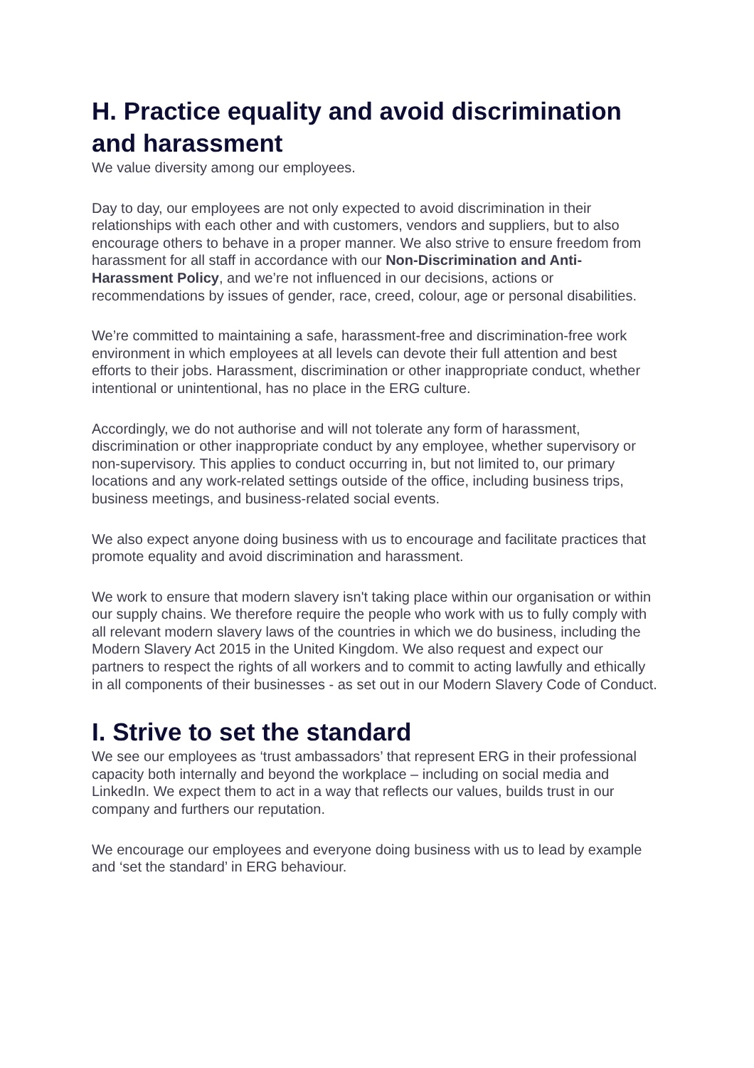H. Practice equality and avoid discrimination and harassment
We value diversity among our employees.
Day to day, our employees are not only expected to avoid discrimination in their relationships with each other and with customers, vendors and suppliers, but to also encourage others to behave in a proper manner. We also strive to ensure freedom from harassment for all staff in accordance with our Non-Discrimination and Anti-Harassment Policy, and we’re not influenced in our decisions, actions or recommendations by issues of gender, race, creed, colour, age or personal disabilities.
We’re committed to maintaining a safe, harassment-free and discrimination-free work environment in which employees at all levels can devote their full attention and best efforts to their jobs. Harassment, discrimination or other inappropriate conduct, whether intentional or unintentional, has no place in the ERG culture.
Accordingly, we do not authorise and will not tolerate any form of harassment, discrimination or other inappropriate conduct by any employee, whether supervisory or non-supervisory. This applies to conduct occurring in, but not limited to, our primary locations and any work-related settings outside of the office, including business trips, business meetings, and business-related social events.
We also expect anyone doing business with us to encourage and facilitate practices that promote equality and avoid discrimination and harassment.
We work to ensure that modern slavery isn't taking place within our organisation or within our supply chains. We therefore require the people who work with us to fully comply with all relevant modern slavery laws of the countries in which we do business, including the Modern Slavery Act 2015 in the United Kingdom. We also request and expect our partners to respect the rights of all workers and to commit to acting lawfully and ethically in all components of their businesses - as set out in our Modern Slavery Code of Conduct.
I. Strive to set the standard
We see our employees as ‘trust ambassadors’ that represent ERG in their professional capacity both internally and beyond the workplace – including on social media and LinkedIn. We expect them to act in a way that reflects our values, builds trust in our company and furthers our reputation.
We encourage our employees and everyone doing business with us to lead by example and ‘set the standard’ in ERG behaviour.